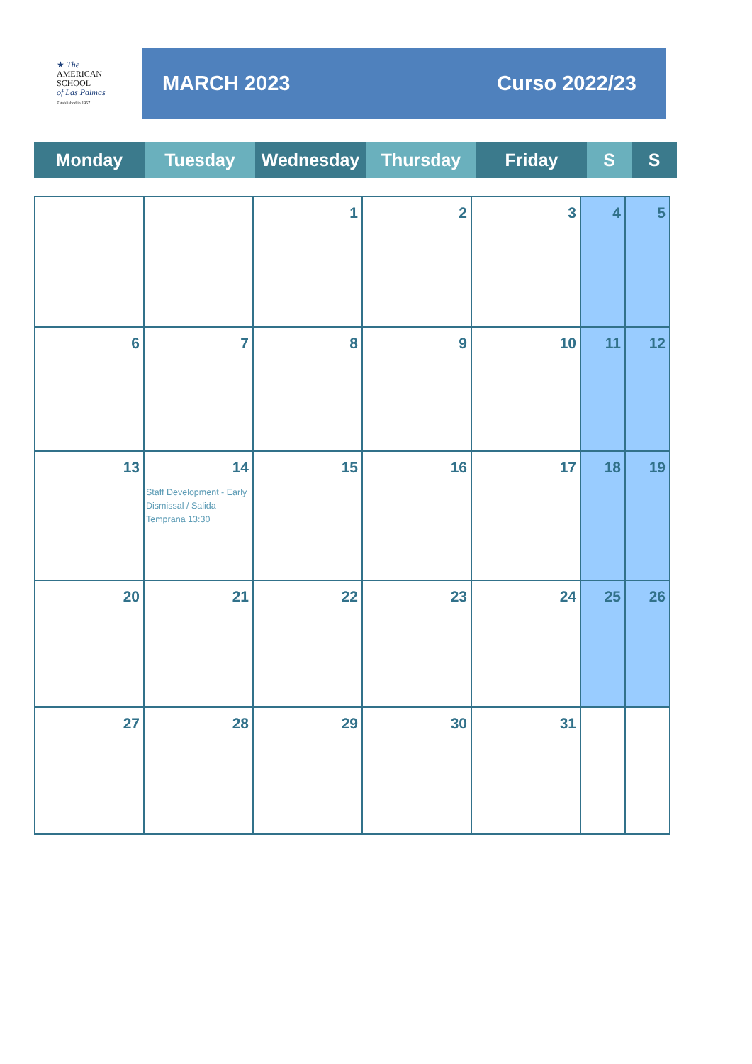★ The
AMERICAN
SCHOOL
of Las Palmas
Established in 1967
MARCH 2023 Curso 2022/23
| Monday | Tuesday | Wednesday | Thursday | Friday | S | S |
| | | 1 | 2 | 3 | 4 | 5 |
| 6 | 7 | 8 | 9 | 10 | 11 | 12 |
| 13 | 14 Staff Development - Early Dismissal / Salida Temprana 13:30 | 15 | 16 | 17 | 18 | 19 |
| 20 | 21 | 22 | 23 | 24 | 25 | 26 |
| 27 | 28 | 29 | 30 | 31 | | |